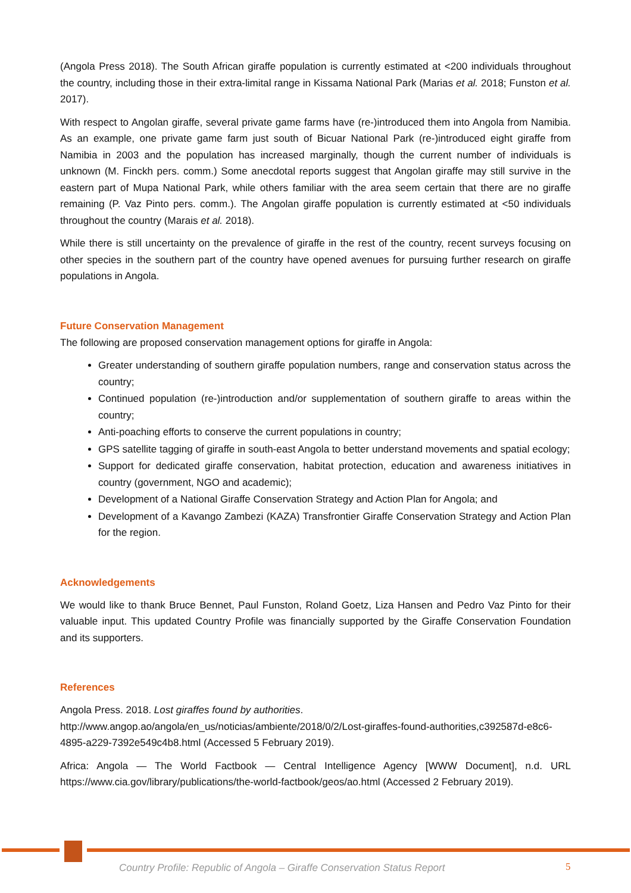(Angola Press 2018). The South African giraffe population is currently estimated at <200 individuals throughout the country, including those in their extra-limital range in Kissama National Park (Marias et al. 2018; Funston et al. 2017).
With respect to Angolan giraffe, several private game farms have (re-)introduced them into Angola from Namibia. As an example, one private game farm just south of Bicuar National Park (re-)introduced eight giraffe from Namibia in 2003 and the population has increased marginally, though the current number of individuals is unknown (M. Finckh pers. comm.) Some anecdotal reports suggest that Angolan giraffe may still survive in the eastern part of Mupa National Park, while others familiar with the area seem certain that there are no giraffe remaining (P. Vaz Pinto pers. comm.). The Angolan giraffe population is currently estimated at <50 individuals throughout the country (Marais et al. 2018).
While there is still uncertainty on the prevalence of giraffe in the rest of the country, recent surveys focusing on other species in the southern part of the country have opened avenues for pursuing further research on giraffe populations in Angola.
Future Conservation Management
The following are proposed conservation management options for giraffe in Angola:
Greater understanding of southern giraffe population numbers, range and conservation status across the country;
Continued population (re-)introduction and/or supplementation of southern giraffe to areas within the country;
Anti-poaching efforts to conserve the current populations in country;
GPS satellite tagging of giraffe in south-east Angola to better understand movements and spatial ecology;
Support for dedicated giraffe conservation, habitat protection, education and awareness initiatives in country (government, NGO and academic);
Development of a National Giraffe Conservation Strategy and Action Plan for Angola; and
Development of a Kavango Zambezi (KAZA) Transfrontier Giraffe Conservation Strategy and Action Plan for the region.
Acknowledgements
We would like to thank Bruce Bennet, Paul Funston, Roland Goetz, Liza Hansen and Pedro Vaz Pinto for their valuable input. This updated Country Profile was financially supported by the Giraffe Conservation Foundation and its supporters.
References
Angola Press. 2018. Lost giraffes found by authorities.
http://www.angop.ao/angola/en_us/noticias/ambiente/2018/0/2/Lost-giraffes-found-authorities,c392587d-e8c6-4895-a229-7392e549c4b8.html (Accessed 5 February 2019).
Africa: Angola — The World Factbook — Central Intelligence Agency [WWW Document], n.d. URL https://www.cia.gov/library/publications/the-world-factbook/geos/ao.html (Accessed 2 February 2019).
Country Profile: Republic of Angola – Giraffe Conservation Status Report
5